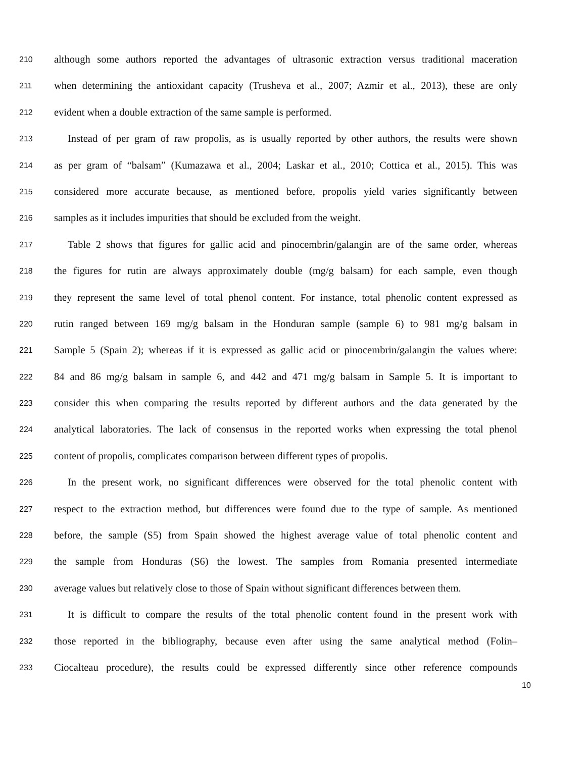210 although some authors reported the advantages of ultrasonic extraction versus traditional maceration
211 when determining the antioxidant capacity (Trusheva et al., 2007; Azmir et al., 2013), these are only
212 evident when a double extraction of the same sample is performed.
213 Instead of per gram of raw propolis, as is usually reported by other authors, the results were shown
214 as per gram of “balsam” (Kumazawa et al., 2004; Laskar et al., 2010; Cottica et al., 2015). This was
215 considered more accurate because, as mentioned before, propolis yield varies significantly between
216 samples as it includes impurities that should be excluded from the weight.
217 Table 2 shows that figures for gallic acid and pinocembrin/galangin are of the same order, whereas
218 the figures for rutin are always approximately double (mg/g balsam) for each sample, even though
219 they represent the same level of total phenol content. For instance, total phenolic content expressed as
220 rutin ranged between 169 mg/g balsam in the Honduran sample (sample 6) to 981 mg/g balsam in
221 Sample 5 (Spain 2); whereas if it is expressed as gallic acid or pinocembrin/galangin the values where:
222 84 and 86 mg/g balsam in sample 6, and 442 and 471 mg/g balsam in Sample 5. It is important to
223 consider this when comparing the results reported by different authors and the data generated by the
224 analytical laboratories. The lack of consensus in the reported works when expressing the total phenol
225 content of propolis, complicates comparison between different types of propolis.
226 In the present work, no significant differences were observed for the total phenolic content with
227 respect to the extraction method, but differences were found due to the type of sample. As mentioned
228 before, the sample (S5) from Spain showed the highest average value of total phenolic content and
229 the sample from Honduras (S6) the lowest. The samples from Romania presented intermediate
230 average values but relatively close to those of Spain without significant differences between them.
231 It is difficult to compare the results of the total phenolic content found in the present work with
232 those reported in the bibliography, because even after using the same analytical method (Folin–
233 Ciocalteau procedure), the results could be expressed differently since other reference compounds
10